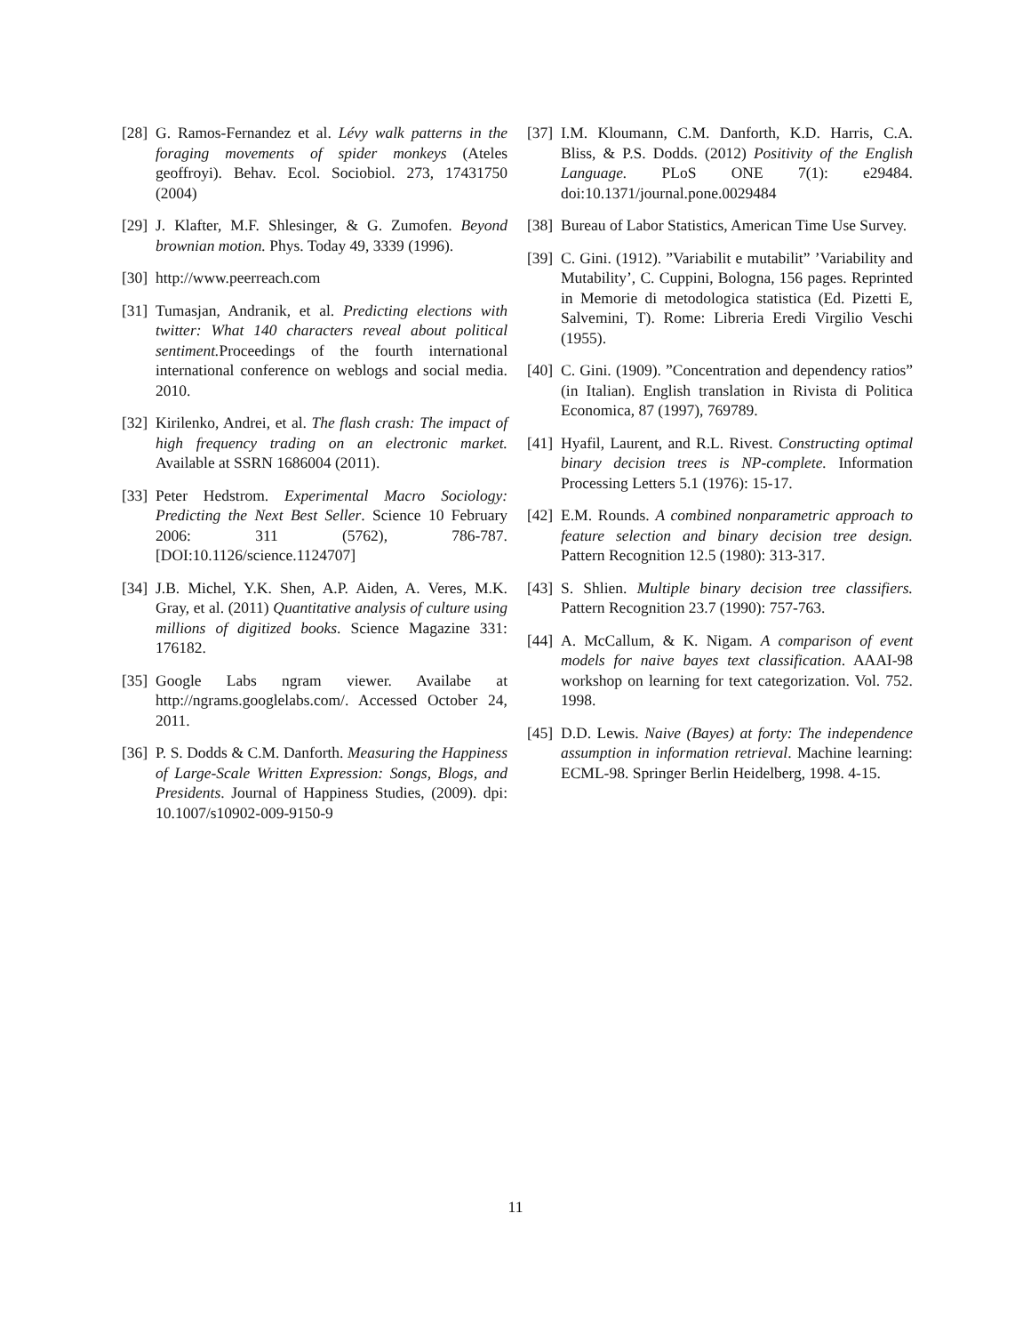[28] G. Ramos-Fernandez et al. Lévy walk patterns in the foraging movements of spider monkeys (Ateles geoffroyi). Behav. Ecol. Sociobiol. 273, 17431750 (2004)
[29] J. Klafter, M.F. Shlesinger, & G. Zumofen. Beyond brownian motion. Phys. Today 49, 3339 (1996).
[30] http://www.peerreach.com
[31] Tumasjan, Andranik, et al. Predicting elections with twitter: What 140 characters reveal about political sentiment. Proceedings of the fourth international international conference on weblogs and social media. 2010.
[32] Kirilenko, Andrei, et al. The flash crash: The impact of high frequency trading on an electronic market. Available at SSRN 1686004 (2011).
[33] Peter Hedstrom. Experimental Macro Sociology: Predicting the Next Best Seller. Science 10 February 2006: 311 (5762), 786-787. [DOI:10.1126/science.1124707]
[34] J.B. Michel, Y.K. Shen, A.P. Aiden, A. Veres, M.K. Gray, et al. (2011) Quantitative analysis of culture using millions of digitized books. Science Magazine 331: 176182.
[35] Google Labs ngram viewer. Availabe at http://ngrams.googlelabs.com/. Accessed October 24, 2011.
[36] P. S. Dodds & C.M. Danforth. Measuring the Happiness of Large-Scale Written Expression: Songs, Blogs, and Presidents. Journal of Happiness Studies, (2009). dpi: 10.1007/s10902-009-9150-9
[37] I.M. Kloumann, C.M. Danforth, K.D. Harris, C.A. Bliss, & P.S. Dodds. (2012) Positivity of the English Language. PLoS ONE 7(1): e29484. doi:10.1371/journal.pone.0029484
[38] Bureau of Labor Statistics, American Time Use Survey.
[39] C. Gini. (1912). ”Variabilit e mutabilit” ’Variability and Mutability’, C. Cuppini, Bologna, 156 pages. Reprinted in Memorie di metodologica statistica (Ed. Pizetti E, Salvemini, T). Rome: Libreria Eredi Virgilio Veschi (1955).
[40] C. Gini. (1909). ”Concentration and dependency ratios” (in Italian). English translation in Rivista di Politica Economica, 87 (1997), 769789.
[41] Hyafil, Laurent, and R.L. Rivest. Constructing optimal binary decision trees is NP-complete. Information Processing Letters 5.1 (1976): 15-17.
[42] E.M. Rounds. A combined nonparametric approach to feature selection and binary decision tree design. Pattern Recognition 12.5 (1980): 313-317.
[43] S. Shlien. Multiple binary decision tree classifiers. Pattern Recognition 23.7 (1990): 757-763.
[44] A. McCallum, & K. Nigam. A comparison of event models for naive bayes text classification. AAAI-98 workshop on learning for text categorization. Vol. 752. 1998.
[45] D.D. Lewis. Naive (Bayes) at forty: The independence assumption in information retrieval. Machine learning: ECML-98. Springer Berlin Heidelberg, 1998. 4-15.
11